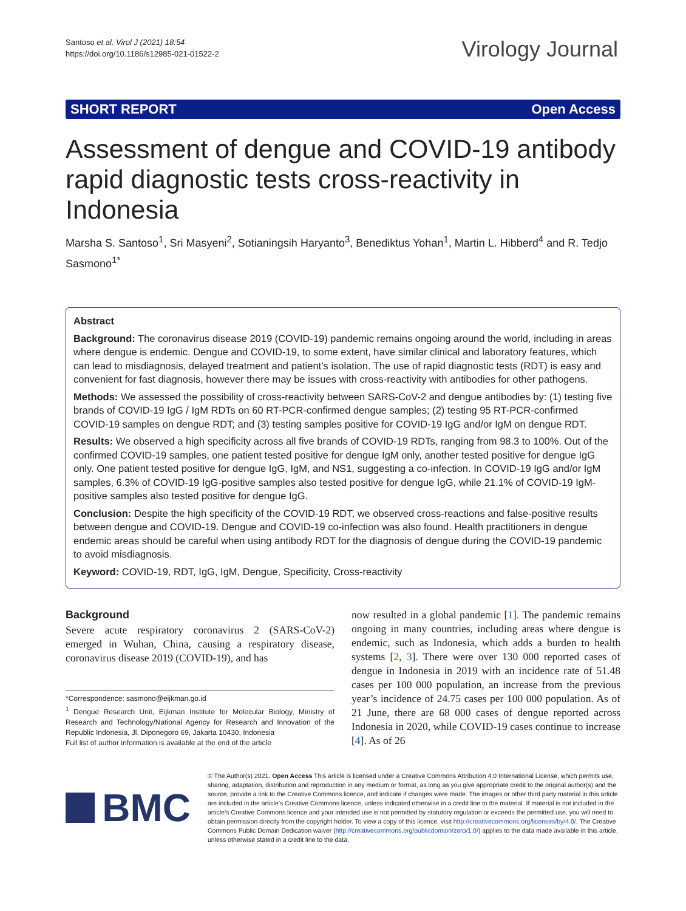Santoso et al. Virol J (2021) 18:54
https://doi.org/10.1186/s12985-021-01522-2
Virology Journal
SHORT REPORT Open Access
Assessment of dengue and COVID-19 antibody rapid diagnostic tests cross-reactivity in Indonesia
Marsha S. Santoso<sup>1</sup>, Sri Masyeni<sup>2</sup>, Sotianingsih Haryanto<sup>3</sup>, Benediktus Yohan<sup>1</sup>, Martin L. Hibberd<sup>4</sup> and R. Tedjo Sasmono<sup>1*</sup>
Abstract
Background: The coronavirus disease 2019 (COVID-19) pandemic remains ongoing around the world, including in areas where dengue is endemic. Dengue and COVID-19, to some extent, have similar clinical and laboratory features, which can lead to misdiagnosis, delayed treatment and patient’s isolation. The use of rapid diagnostic tests (RDT) is easy and convenient for fast diagnosis, however there may be issues with cross-reactivity with antibodies for other pathogens.
Methods: We assessed the possibility of cross-reactivity between SARS-CoV-2 and dengue antibodies by: (1) testing five brands of COVID-19 IgG / IgM RDTs on 60 RT-PCR-confirmed dengue samples; (2) testing 95 RT-PCR-confirmed COVID-19 samples on dengue RDT; and (3) testing samples positive for COVID-19 IgG and/or IgM on dengue RDT.
Results: We observed a high specificity across all five brands of COVID-19 RDTs, ranging from 98.3 to 100%. Out of the confirmed COVID-19 samples, one patient tested positive for dengue IgM only, another tested positive for dengue IgG only. One patient tested positive for dengue IgG, IgM, and NS1, suggesting a co-infection. In COVID-19 IgG and/or IgM samples, 6.3% of COVID-19 IgG-positive samples also tested positive for dengue IgG, while 21.1% of COVID-19 IgM-positive samples also tested positive for dengue IgG.
Conclusion: Despite the high specificity of the COVID-19 RDT, we observed cross-reactions and false-positive results between dengue and COVID-19. Dengue and COVID-19 co-infection was also found. Health practitioners in dengue endemic areas should be careful when using antibody RDT for the diagnosis of dengue during the COVID-19 pandemic to avoid misdiagnosis.
Keyword: COVID-19, RDT, IgG, IgM, Dengue, Specificity, Cross-reactivity
Background
Severe acute respiratory coronavirus 2 (SARS-CoV-2) emerged in Wuhan, China, causing a respiratory disease, coronavirus disease 2019 (COVID-19), and has
*Correspondence: sasmono@eijkman.go.id
<sup>1</sup> Dengue Research Unit, Eijkman Institute for Molecular Biology, Ministry of Research and Technology/National Agency for Research and Innovation of the Republic Indonesia, Jl. Diponegoro 69, Jakarta 10430, Indonesia
Full list of author information is available at the end of the article
now resulted in a global pandemic [1]. The pandemic remains ongoing in many countries, including areas where dengue is endemic, such as Indonesia, which adds a burden to health systems [2, 3]. There were over 130 000 reported cases of dengue in Indonesia in 2019 with an incidence rate of 51.48 cases per 100 000 population, an increase from the previous year’s incidence of 24.75 cases per 100 000 population. As of 21 June, there are 68 000 cases of dengue reported across Indonesia in 2020, while COVID-19 cases continue to increase [4]. As of 26
BMC
© The Author(s) 2021. Open Access This article is licensed under a Creative Commons Attribution 4.0 International License, which permits use, sharing, adaptation, distribution and reproduction in any medium or format, as long as you give appropriate credit to the original author(s) and the source, provide a link to the Creative Commons licence, and indicate if changes were made. The images or other third party material in this article are included in the article’s Creative Commons licence, unless indicated otherwise in a credit line to the material. If material is not included in the article’s Creative Commons licence and your intended use is not permitted by statutory regulation or exceeds the permitted use, you will need to obtain permission directly from the copyright holder. To view a copy of this licence, visit http://creativecommons.org/licenses/by/4.0/. The Creative Commons Public Domain Dedication waiver (http://creativecommons.org/publicdomain/zero/1.0/) applies to the data made available in this article, unless otherwise stated in a credit line to the data.